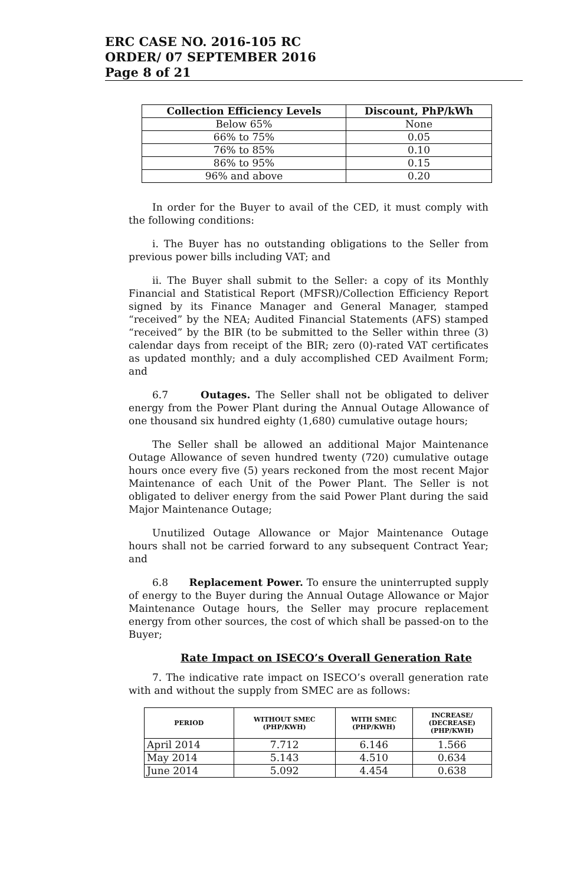ERC CASE NO. 2016-105 RC
ORDER/ 07 SEPTEMBER 2016
Page 8 of 21
| Collection Efficiency Levels | Discount, PhP/kWh |
| --- | --- |
| Below 65% | None |
| 66% to 75% | 0.05 |
| 76% to 85% | 0.10 |
| 86% to 95% | 0.15 |
| 96% and above | 0.20 |
In order for the Buyer to avail of the CED, it must comply with the following conditions:
i. The Buyer has no outstanding obligations to the Seller from previous power bills including VAT; and
ii. The Buyer shall submit to the Seller: a copy of its Monthly Financial and Statistical Report (MFSR)/Collection Efficiency Report signed by its Finance Manager and General Manager, stamped “received” by the NEA; Audited Financial Statements (AFS) stamped “received” by the BIR (to be submitted to the Seller within three (3) calendar days from receipt of the BIR; zero (0)-rated VAT certificates as updated monthly; and a duly accomplished CED Availment Form; and
6.7 Outages. The Seller shall not be obligated to deliver energy from the Power Plant during the Annual Outage Allowance of one thousand six hundred eighty (1,680) cumulative outage hours;
The Seller shall be allowed an additional Major Maintenance Outage Allowance of seven hundred twenty (720) cumulative outage hours once every five (5) years reckoned from the most recent Major Maintenance of each Unit of the Power Plant. The Seller is not obligated to deliver energy from the said Power Plant during the said Major Maintenance Outage;
Unutilized Outage Allowance or Major Maintenance Outage hours shall not be carried forward to any subsequent Contract Year; and
6.8 Replacement Power. To ensure the uninterrupted supply of energy to the Buyer during the Annual Outage Allowance or Major Maintenance Outage hours, the Seller may procure replacement energy from other sources, the cost of which shall be passed-on to the Buyer;
Rate Impact on ISECO’s Overall Generation Rate
7. The indicative rate impact on ISECO’s overall generation rate with and without the supply from SMEC are as follows:
| PERIOD | WITHOUT SMEC (PHP/KWH) | WITH SMEC (PHP/KWH) | INCREASE/ (DECREASE) (PHP/KWH) |
| --- | --- | --- | --- |
| April 2014 | 7.712 | 6.146 | 1.566 |
| May 2014 | 5.143 | 4.510 | 0.634 |
| June 2014 | 5.092 | 4.454 | 0.638 |